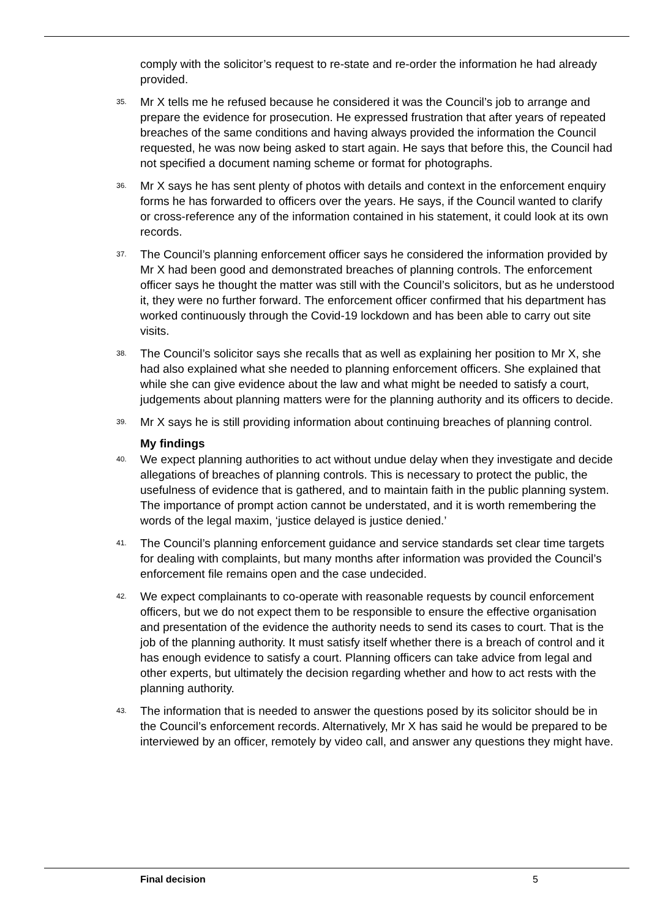comply with the solicitor’s request to re-state and re-order the information he had already provided.
35. Mr X tells me he refused because he considered it was the Council’s job to arrange and prepare the evidence for prosecution. He expressed frustration that after years of repeated breaches of the same conditions and having always provided the information the Council requested, he was now being asked to start again. He says that before this, the Council had not specified a document naming scheme or format for photographs.
36. Mr X says he has sent plenty of photos with details and context in the enforcement enquiry forms he has forwarded to officers over the years. He says, if the Council wanted to clarify or cross-reference any of the information contained in his statement, it could look at its own records.
37. The Council’s planning enforcement officer says he considered the information provided by Mr X had been good and demonstrated breaches of planning controls. The enforcement officer says he thought the matter was still with the Council’s solicitors, but as he understood it, they were no further forward. The enforcement officer confirmed that his department has worked continuously through the Covid-19 lockdown and has been able to carry out site visits.
38. The Council’s solicitor says she recalls that as well as explaining her position to Mr X, she had also explained what she needed to planning enforcement officers. She explained that while she can give evidence about the law and what might be needed to satisfy a court, judgements about planning matters were for the planning authority and its officers to decide.
39. Mr X says he is still providing information about continuing breaches of planning control.
My findings
40. We expect planning authorities to act without undue delay when they investigate and decide allegations of breaches of planning controls. This is necessary to protect the public, the usefulness of evidence that is gathered, and to maintain faith in the public planning system. The importance of prompt action cannot be understated, and it is worth remembering the words of the legal maxim, ‘justice delayed is justice denied.’
41. The Council’s planning enforcement guidance and service standards set clear time targets for dealing with complaints, but many months after information was provided the Council’s enforcement file remains open and the case undecided.
42. We expect complainants to co-operate with reasonable requests by council enforcement officers, but we do not expect them to be responsible to ensure the effective organisation and presentation of the evidence the authority needs to send its cases to court. That is the job of the planning authority. It must satisfy itself whether there is a breach of control and it has enough evidence to satisfy a court. Planning officers can take advice from legal and other experts, but ultimately the decision regarding whether and how to act rests with the planning authority.
43. The information that is needed to answer the questions posed by its solicitor should be in the Council’s enforcement records. Alternatively, Mr X has said he would be prepared to be interviewed by an officer, remotely by video call, and answer any questions they might have.
Final decision 5